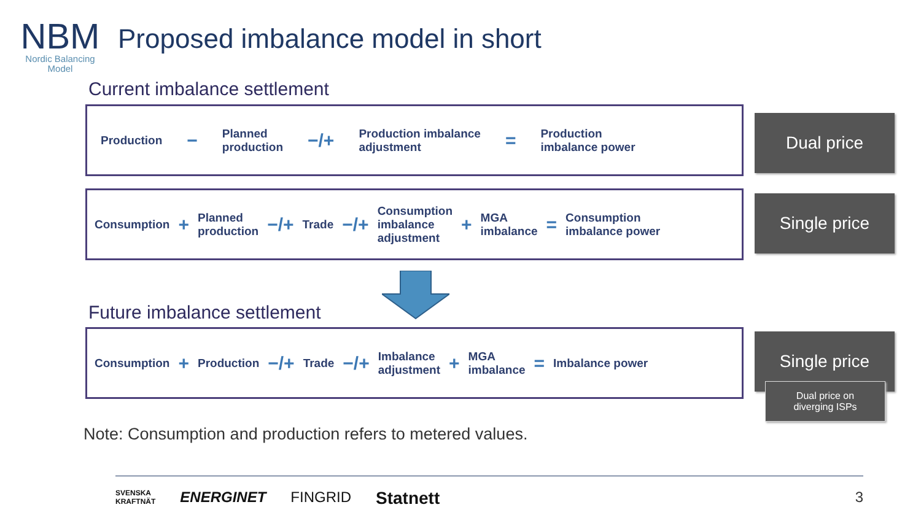NBM
Nordic Balancing
Model
Proposed imbalance model in short
Current imbalance settlement
Production − Planned
production −/+ Production imbalance
adjustment = Production
imbalance power
Dual price
Consumption + Planned
production −/+ Trade −/+ Consumption
imbalance
adjustment + MGA
imbalance = Consumption
imbalance power
Single price
Future imbalance settlement
Consumption + Production −/+ Trade −/+ Imbalance
adjustment + MGA
imbalance = Imbalance power
Single price
Dual price on
diverging ISPs
Note: Consumption and production refers to metered values.
SVENSKA
KRAFTNÄT ENERGINET FINGRID Statnett 3